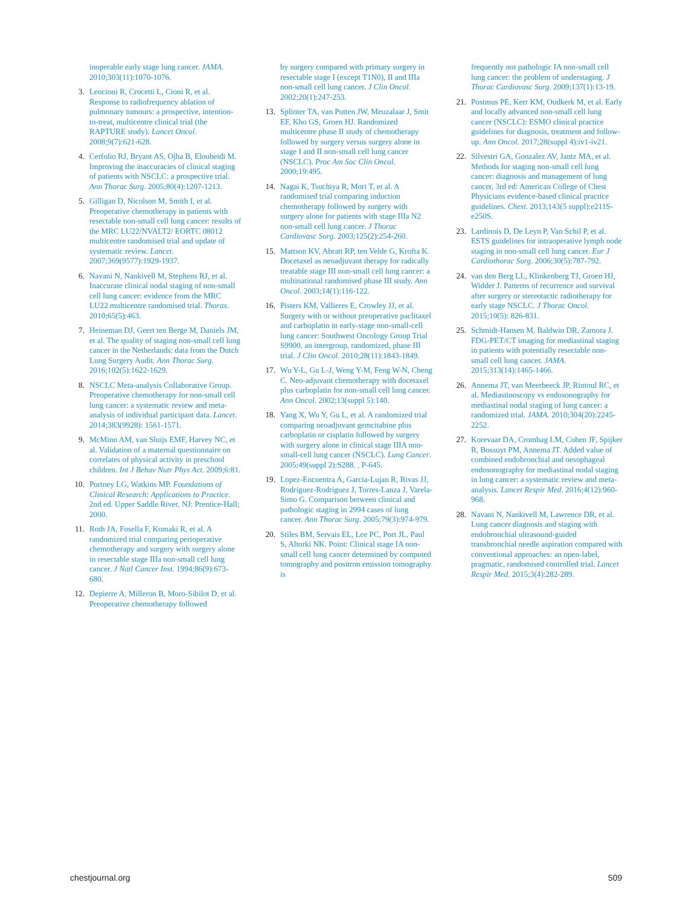inoperable early stage lung cancer. JAMA. 2010;303(11):1070-1076.
3. Lencioni R, Crocetti L, Cioni R, et al. Response to radiofrequency ablation of pulmonary tumours: a prospective, intention-to-treat, multicentre clinical trial (the RAPTURE study). Lancet Oncol. 2008;9(7):621-628.
4. Cerfolio RJ, Bryant AS, Ojha B, Eloubeidi M. Improving the inaccuracies of clinical staging of patients with NSCLC: a prospective trial. Ann Thorac Surg. 2005;80(4):1207-1213.
5. Gilligan D, Nicolson M, Smith I, et al. Preoperative chemotherapy in patients with resectable non-small cell lung cancer: results of the MRC LU22/NVALT2/ EORTC 08012 multicentre randomised trial and update of systematic review. Lancet. 2007;369(9577):1929-1937.
6. Navani N, Nankivell M, Stephens RJ, et al. Inaccurate clinical nodal staging of non-small cell lung cancer: evidence from the MRC LU22 multicentre randomised trial. Thorax. 2010;65(5):463.
7. Heineman DJ, Geert ten Berge M, Daniels JM, et al. The quality of staging non-small cell lung cancer in the Netherlands: data from the Dutch Lung Surgery Audit. Ann Thorac Surg. 2016;102(5):1622-1629.
8. NSCLC Meta-analysis Collaborative Group. Preoperative chemotherapy for non-small cell lung cancer: a systematic review and meta-analysis of individual participant data. Lancet. 2014;383(9928): 1561-1571.
9. McMinn AM, van Sluijs EMF, Harvey NC, et al. Validation of a maternal questionnaire on correlates of physical activity in preschool children. Int J Behav Nutr Phys Act. 2009;6:81.
10. Portney LG, Watkins MP. Foundations of Clinical Research: Applications to Practice. 2nd ed. Upper Saddle River, NJ: Prentice-Hall; 2000.
11. Roth JA, Fosella F, Komaki R, et al. A randomized trial comparing perioperative chemotherapy and surgery with surgery alone in resectable stage IIIa non-small cell lung cancer. J Natl Cancer Inst. 1994;86(9):673-680.
12. Depierre A, Milleron B, Moro-Sibilot D, et al. Preoperative chemotherapy followed
by surgery compared with primary surgery in resectable stage I (except T1N0), II and IIIa non-small cell lung cancer. J Clin Oncol. 2002;20(1):247-253.
13. Splinter TA, van Putten JW, Meuzalaar J, Smit EF, Kho GS, Groen HJ. Randomized multicentre phase II study of chemotherapy followed by surgery versus surgery alone in stage I and II non-small cell lung cancer (NSCLC). Proc Am Soc Clin Oncol. 2000;19:495.
14. Nagai K, Tsuchiya R, Mori T, et al. A randomised trial comparing induction chemotherapy followed by surgery with surgery alone for patients with stage IIIa N2 non-small cell lung cancer. J Thorac Cardiovasc Surg. 2003;125(2):254-260.
15. Mattson KV, Abratt RP, ten Velde G, Krofta K. Docetaxel as neoadjuvant therapy for radically treatable stage III non-small cell lung cancer: a multinational randomised phase III study. Ann Oncol. 2003;14(1):116-122.
16. Pisters KM, Vallieres E, Crowley JJ, et al. Surgery with or without preoperative paclitaxel and carboplatin in early-stage non-small-cell lung cancer: Southwest Oncology Group Trial S9900, an intergroup, randomized, phase III trial. J Clin Oncol. 2010;28(11):1843-1849.
17. Wu Y-L, Gu L-J, Weng Y-M, Feng W-N, Cheng C. Neo-adjuvant chemotherapy with docetaxel plus carboplatin for non-small cell lung cancer. Ann Oncol. 2002;13(suppl 5):140.
18. Yang X, Wu Y, Gu L, et al. A randomized trial comparing neoadjuvant gemcitabine plus carboplatin or cisplatin followed by surgery with surgery alone in clinical stage IIIA non-small-cell lung cancer (NSCLC). Lung Cancer. 2005;49(suppl 2):S288. , P-645.
19. Lopez-Encuentra A, Garcia-Lujan R, Rivas JJ, Rodriguez-Rodriguez J, Torres-Lanza J, Varela-Simo G. Comparison between clinical and pathologic staging in 2994 cases of lung cancer. Ann Thorac Surg. 2005;79(3):974-979.
20. Stiles BM, Servais EL, Lee PC, Port JL, Paul S, Altorki NK. Point: Clinical stage IA non-small cell lung cancer determined by computed tomography and positron emission tomography is
frequently not pathologic IA non-small cell lung cancer: the problem of understaging. J Thorac Cardiovasc Surg. 2009;137(1):13-19.
21. Postmus PE, Kerr KM, Oudkerk M, et al. Early and locally advanced non-small cell lung cancer (NSCLC): ESMO clinical practice guidelines for diagnosis, treatment and follow-up. Ann Oncol. 2017;28(suppl 4):iv1-iv21.
22. Silvestri GA, Gonzalez AV, Jantz MA, et al. Methods for staging non-small cell lung cancer: diagnosis and management of lung cancer, 3rd ed: American College of Chest Physicians evidence-based clinical practice guidelines. Chest. 2013;143(5 suppl):e211S-e250S.
23. Lardinois D, De Leyn P, Van Schil P, et al. ESTS guidelines for intraoperative lymph node staging in non-small cell lung cancer. Eur J Cardiothorac Surg. 2006;30(5):787-792.
24. van den Berg LL, Klinkenberg TJ, Groen HJ, Widder J. Patterns of recurrence and survival after surgery or stereotactic radiotherapy for early stage NSCLC. J Thorac Oncol. 2015;10(5): 826-831.
25. Schmidt-Hansen M, Baldwin DR, Zamora J. FDG-PET/CT imaging for mediastinal staging in patients with potentially resectable non-small cell lung cancer. JAMA. 2015;313(14):1465-1466.
26. Annema JT, van Meerbeeck JP, Rintoul RC, et al. Mediastinoscopy vs endosonography for mediastinal nodal staging of lung cancer: a randomized trial. JAMA. 2010;304(20):2245-2252.
27. Korevaar DA, Crombag LM, Cohen JF, Spijker R, Bossuyt PM, Annema JT. Added value of combined endobronchial and oesophageal endosonography for mediastinal nodal staging in lung cancer: a systematic review and meta-analysis. Lancet Respir Med. 2016;4(12):960-968.
28. Navani N, Nankivell M, Lawrence DR, et al. Lung cancer diagnosis and staging with endobronchial ultrasound-guided transbronchial needle aspiration compared with conventional approaches: an open-label, pragmatic, randomised controlled trial. Lancet Respir Med. 2015;3(4):282-289.
chestjournal.org 509